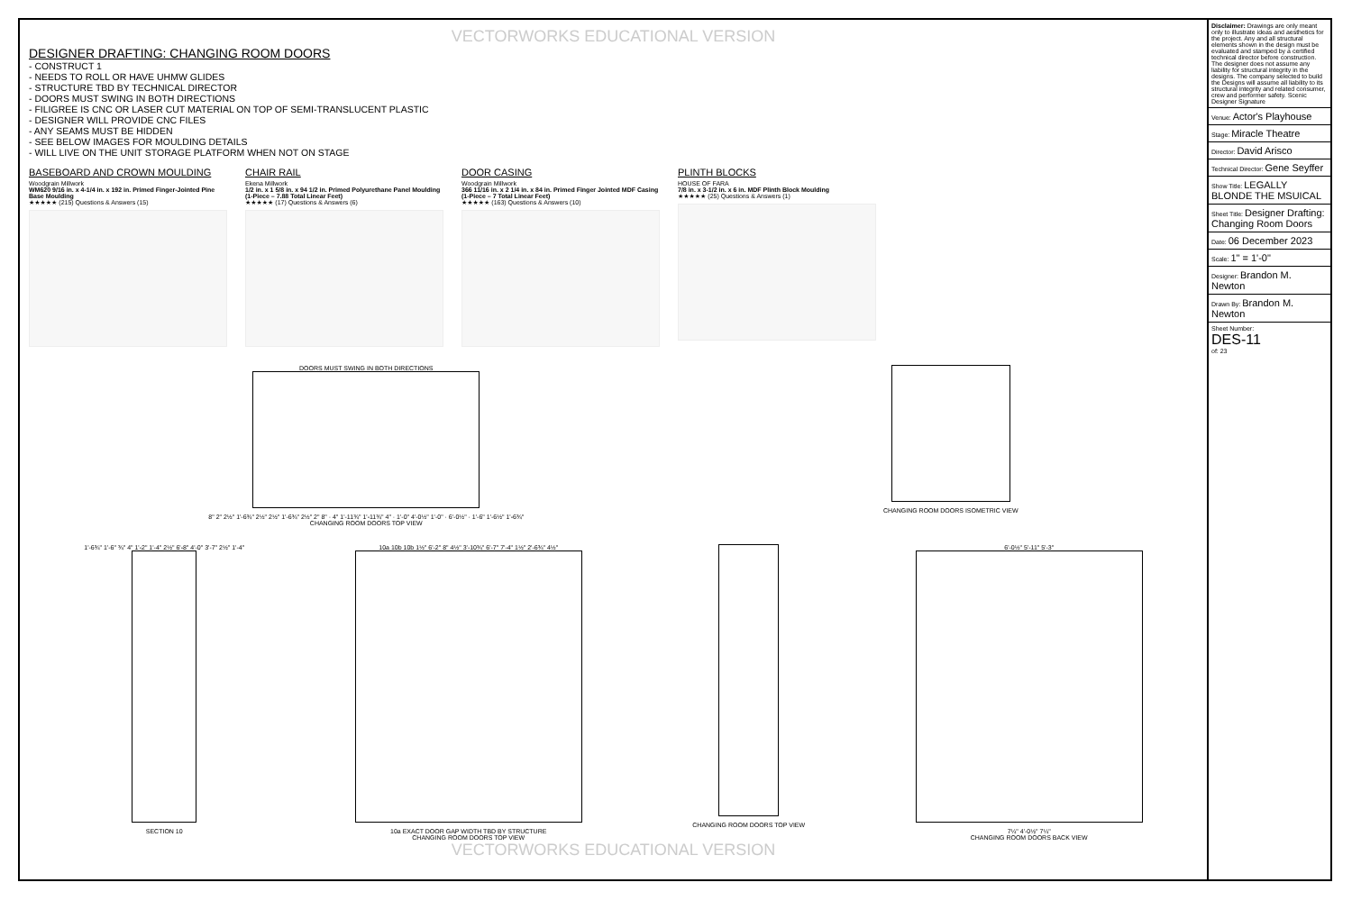VECTORWORKS EDUCATIONAL VERSION
DESIGNER DRAFTING: CHANGING ROOM DOORS
- CONSTRUCT 1
- NEEDS TO ROLL OR HAVE UHMW GLIDES
- STRUCTURE TBD BY TECHNICAL DIRECTOR
- DOORS MUST SWING IN BOTH DIRECTIONS
- FILIGREE IS CNC OR LASER CUT MATERIAL ON TOP OF SEMI-TRANSLUCENT PLASTIC
- DESIGNER WILL PROVIDE CNC FILES
- ANY SEAMS MUST BE HIDDEN
- SEE BELOW IMAGES FOR MOULDING DETAILS
- WILL LIVE ON THE UNIT STORAGE PLATFORM WHEN NOT ON STAGE
BASEBOARD AND CROWN MOULDING
Woodgrain Millwork
WM620 9/16 in. x 4-1/4 in. x 192 in. Primed Finger-Jointed Pine Base Moulding
★★★★★ (215) Questions & Answers (15)
CHAIR RAIL
Ekena Millwork
1/2 in. x 1 5/8 in. x 94 1/2 in. Primed Polyurethane Panel Moulding (1-Piece – 7.88 Total Linear Feet)
★★★★★ (17) Questions & Answers (6)
DOOR CASING
Woodgrain Millwork
366 11/16 in. x 2 1/4 in. x 84 in. Primed Finger Jointed MDF Casing (1-Piece – 7 Total Linear Feet)
★★★★★ (163) Questions & Answers (10)
PLINTH BLOCKS
HOUSE OF FARA
7/8 in. x 3-1/2 in. x 6 in. MDF Plinth Block Moulding
★★★★★ (25) Questions & Answers (1)
DOORS MUST SWING IN BOTH DIRECTIONS
8" 2" 2½" 1'-6¾" 2½" 2½" 1'-6¾" 2½" 2" 8" · 4" 1'-11¾" 1'-11¾" 4" · 1'-0" 4'-0½" 1'-0" · 6'-0½" · 1'-6" 1'-6½" 1'-6¾"
CHANGING ROOM DOORS TOP VIEW
CHANGING ROOM DOORS ISOMETRIC VIEW
1'-6¾" 1'-6" ¾" 4" 1'-2" 1'-4" 2½" 6'-8" 4'-0" 3'-7" 2½" 1'-4"
SECTION 10
10a 10b 10b 1½" 6'-2" 8" 4½" 3'-10¾" 6'-7" 7'-4" 1½" 2'-6¾" 4½"
10a EXACT DOOR GAP WIDTH TBD BY STRUCTURE
CHANGING ROOM DOORS TOP VIEW
CHANGING ROOM DOORS TOP VIEW 6'-0½" 5'-11" 5'-3"
7¼" 4'-0½" 7¼"
CHANGING ROOM DOORS BACK VIEW
VECTORWORKS EDUCATIONAL VERSION
Disclaimer: Drawings are only meant only to illustrate ideas and aesthetics for the project. Any and all structural elements shown in the design must be evaluated and stamped by a certified technical director before construction. The designer does not assume any liability for structural integrity in the designs. The company selected to build the Designs will assume all liability to its structural integrity and related consumer, crew and performer safety. Scenic Designer Signature
Venue: Actor's Playhouse
Stage: Miracle Theatre
Director: David Arisco
Technical Director: Gene Seyffer
Show Title: LEGALLY BLONDE THE MSUICAL
Sheet Title: Designer Drafting: Changing Room Doors
Date: 06 December 2023
Scale: 1" = 1'-0"
Designer: Brandon M. Newton
Drawn By: Brandon M. Newton
Sheet Number:
DES-11
of: 23